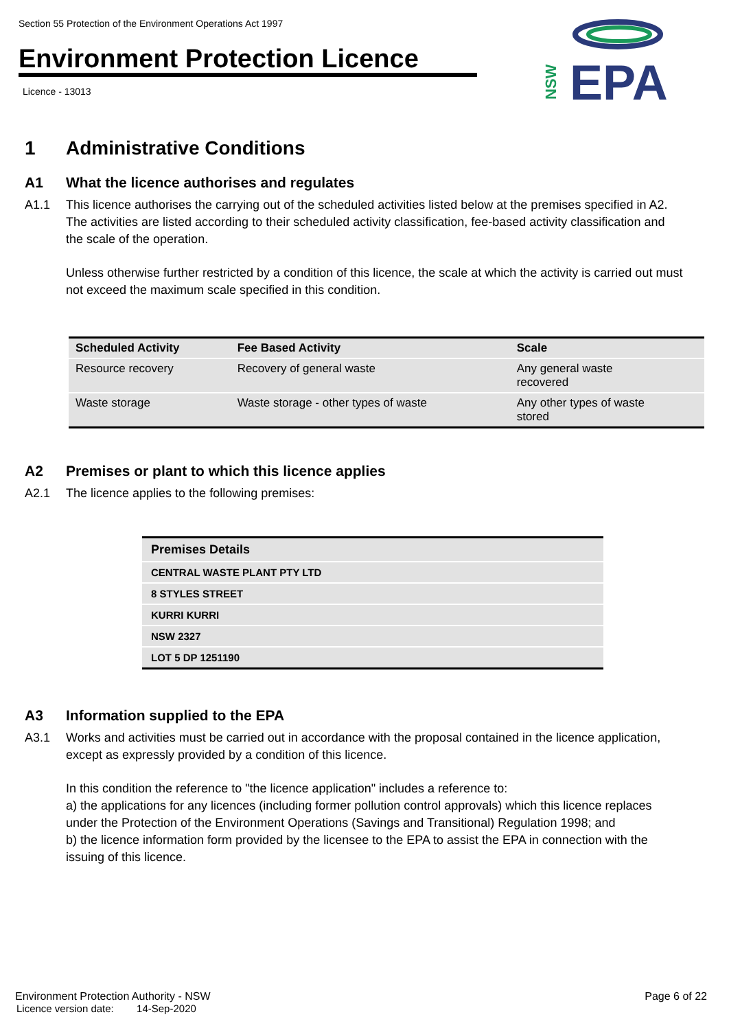Section 55 Protection of the Environment Operations Act 1997
Environment Protection Licence
Licence - 13013
EPA
NSW
1 Administrative Conditions
A1 What the licence authorises and regulates
A1.1 This licence authorises the carrying out of the scheduled activities listed below at the premises specified in A2. The activities are listed according to their scheduled activity classification, fee-based activity classification and the scale of the operation.
Unless otherwise further restricted by a condition of this licence, the scale at which the activity is carried out must not exceed the maximum scale specified in this condition.
| Scheduled Activity | Fee Based Activity | Scale |
| --- | --- | --- |
| Resource recovery | Recovery of general waste | Any general waste recovered |
| Waste storage | Waste storage - other types of waste | Any other types of waste stored |
A2 Premises or plant to which this licence applies
A2.1 The licence applies to the following premises:
| Premises Details |
| --- |
| CENTRAL WASTE PLANT PTY LTD |
| 8 STYLES STREET |
| KURRI KURRI |
| NSW 2327 |
| LOT 5 DP 1251190 |
A3 Information supplied to the EPA
A3.1 Works and activities must be carried out in accordance with the proposal contained in the licence application, except as expressly provided by a condition of this licence.
In this condition the reference to "the licence application" includes a reference to:
a) the applications for any licences (including former pollution control approvals) which this licence replaces under the Protection of the Environment Operations (Savings and Transitional) Regulation 1998; and
b) the licence information form provided by the licensee to the EPA to assist the EPA in connection with the issuing of this licence.
Environment Protection Authority - NSW Page 6 of 22
Licence version date: 14-Sep-2020